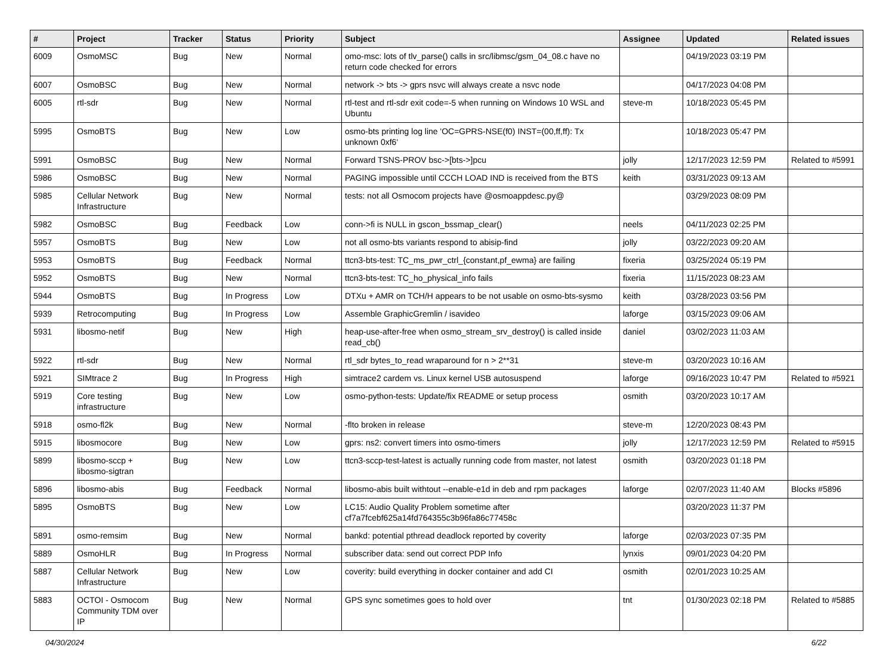| # | Project | Tracker | Status | Priority | Subject | Assignee | Updated | Related issues |
| --- | --- | --- | --- | --- | --- | --- | --- | --- |
| 6009 | OsmoMSC | Bug | New | Normal | omo-msc: lots of tlv_parse() calls in src/libmsc/gsm_04_08.c have no return code checked for errors | | 04/19/2023 03:19 PM | |
| 6007 | OsmoBSC | Bug | New | Normal | network -> bts -> gprs nsvc will always create a nsvc node | | 04/17/2023 04:08 PM | |
| 6005 | rtl-sdr | Bug | New | Normal | rtl-test and rtl-sdr exit code=-5 when running on Windows 10 WSL and Ubuntu | steve-m | 10/18/2023 05:45 PM | |
| 5995 | OsmoBTS | Bug | New | Low | osmo-bts printing log line 'OC=GPRS-NSE(f0) INST=(00,ff,ff): Tx unknown 0xf6' | | 10/18/2023 05:47 PM | |
| 5991 | OsmoBSC | Bug | New | Normal | Forward TSNS-PROV bsc->[bts->]pcu | jolly | 12/17/2023 12:59 PM | Related to #5991 |
| 5986 | OsmoBSC | Bug | New | Normal | PAGING impossible until CCCH LOAD IND is received from the BTS | keith | 03/31/2023 09:13 AM | |
| 5985 | Cellular Network Infrastructure | Bug | New | Normal | tests: not all Osmocom projects have @osmoappdesc.py@ | | 03/29/2023 08:09 PM | |
| 5982 | OsmoBSC | Bug | Feedback | Low | conn->fi is NULL in gscon_bssmap_clear() | neels | 04/11/2023 02:25 PM | |
| 5957 | OsmoBTS | Bug | New | Low | not all osmo-bts variants respond to abisip-find | jolly | 03/22/2023 09:20 AM | |
| 5953 | OsmoBTS | Bug | Feedback | Normal | ttcn3-bts-test: TC_ms_pwr_ctrl_{constant,pf_ewma} are failing | fixeria | 03/25/2024 05:19 PM | |
| 5952 | OsmoBTS | Bug | New | Normal | ttcn3-bts-test: TC_ho_physical_info fails | fixeria | 11/15/2023 08:23 AM | |
| 5944 | OsmoBTS | Bug | In Progress | Low | DTXu + AMR on TCH/H appears to be not usable on osmo-bts-sysmo | keith | 03/28/2023 03:56 PM | |
| 5939 | Retrocomputing | Bug | In Progress | Low | Assemble GraphicGremlin / isavideo | laforge | 03/15/2023 09:06 AM | |
| 5931 | libosmo-netif | Bug | New | High | heap-use-after-free when osmo_stream_srv_destroy() is called inside read_cb() | daniel | 03/02/2023 11:03 AM | |
| 5922 | rtl-sdr | Bug | New | Normal | rtl_sdr bytes_to_read wraparound for n > 2**31 | steve-m | 03/20/2023 10:16 AM | |
| 5921 | SIMtrace 2 | Bug | In Progress | High | simtrace2 cardem vs. Linux kernel USB autosuspend | laforge | 09/16/2023 10:47 PM | Related to #5921 |
| 5919 | Core testing infrastructure | Bug | New | Low | osmo-python-tests: Update/fix README or setup process | osmith | 03/20/2023 10:17 AM | |
| 5918 | osmo-fl2k | Bug | New | Normal | -flto broken in release | steve-m | 12/20/2023 08:43 PM | |
| 5915 | libosmocore | Bug | New | Low | gprs: ns2: convert timers into osmo-timers | jolly | 12/17/2023 12:59 PM | Related to #5915 |
| 5899 | libosmo-sccp + libosmo-sigtran | Bug | New | Low | ttcn3-sccp-test-latest is actually running code from master, not latest | osmith | 03/20/2023 01:18 PM | |
| 5896 | libosmo-abis | Bug | Feedback | Normal | libosmo-abis built withtout --enable-e1d in deb and rpm packages | laforge | 02/07/2023 11:40 AM | Blocks #5896 |
| 5895 | OsmoBTS | Bug | New | Low | LC15: Audio Quality Problem sometime after cf7a7fcebf625a14fd764355c3b96fa86c77458c | | 03/20/2023 11:37 PM | |
| 5891 | osmo-remsim | Bug | New | Normal | bankd: potential pthread deadlock reported by coverity | laforge | 02/03/2023 07:35 PM | |
| 5889 | OsmoHLR | Bug | In Progress | Normal | subscriber data: send out correct PDP Info | lynxis | 09/01/2023 04:20 PM | |
| 5887 | Cellular Network Infrastructure | Bug | New | Low | coverity: build everything in docker container and add CI | osmith | 02/01/2023 10:25 AM | |
| 5883 | OCTOI - Osmocom Community TDM over IP | Bug | New | Normal | GPS sync sometimes goes to hold over | tnt | 01/30/2023 02:18 PM | Related to #5885 |
04/30/2024 6/22